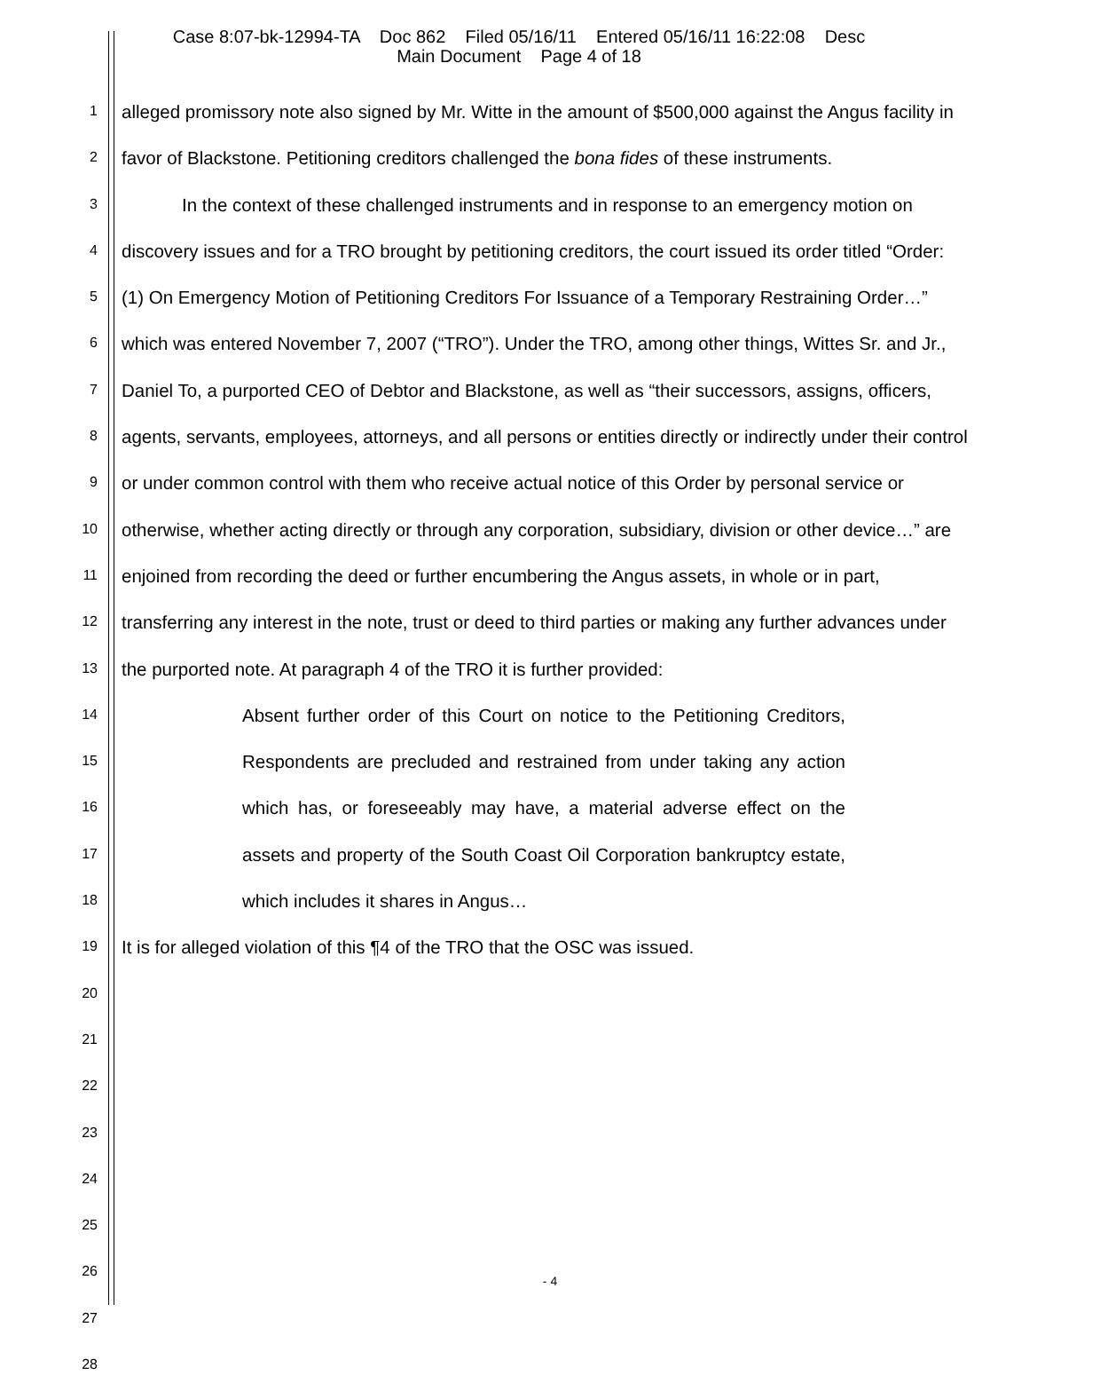Case 8:07-bk-12994-TA Doc 862 Filed 05/16/11 Entered 05/16/11 16:22:08 Desc
Main Document Page 4 of 18
1
2
3
4
5
6
7
8
9
10
11
12
13
14
15
16
17
18
19
20
21
22
23
24
25
26
27
28
alleged promissory note also signed by Mr. Witte in the amount of $500,000 against the Angus facility in favor of Blackstone. Petitioning creditors challenged the bona fides of these instruments.
In the context of these challenged instruments and in response to an emergency motion on discovery issues and for a TRO brought by petitioning creditors, the court issued its order titled “Order: (1) On Emergency Motion of Petitioning Creditors For Issuance of a Temporary Restraining Order…” which was entered November 7, 2007 (“TRO”). Under the TRO, among other things, Wittes Sr. and Jr., Daniel To, a purported CEO of Debtor and Blackstone, as well as “their successors, assigns, officers, agents, servants, employees, attorneys, and all persons or entities directly or indirectly under their control or under common control with them who receive actual notice of this Order by personal service or otherwise, whether acting directly or through any corporation, subsidiary, division or other device…” are enjoined from recording the deed or further encumbering the Angus assets, in whole or in part, transferring any interest in the note, trust or deed to third parties or making any further advances under the purported note. At paragraph 4 of the TRO it is further provided:
Absent further order of this Court on notice to the Petitioning Creditors, Respondents are precluded and restrained from under taking any action which has, or foreseeably may have, a material adverse effect on the assets and property of the South Coast Oil Corporation bankruptcy estate, which includes it shares in Angus…
It is for alleged violation of this ¶4 of the TRO that the OSC was issued.
- 4